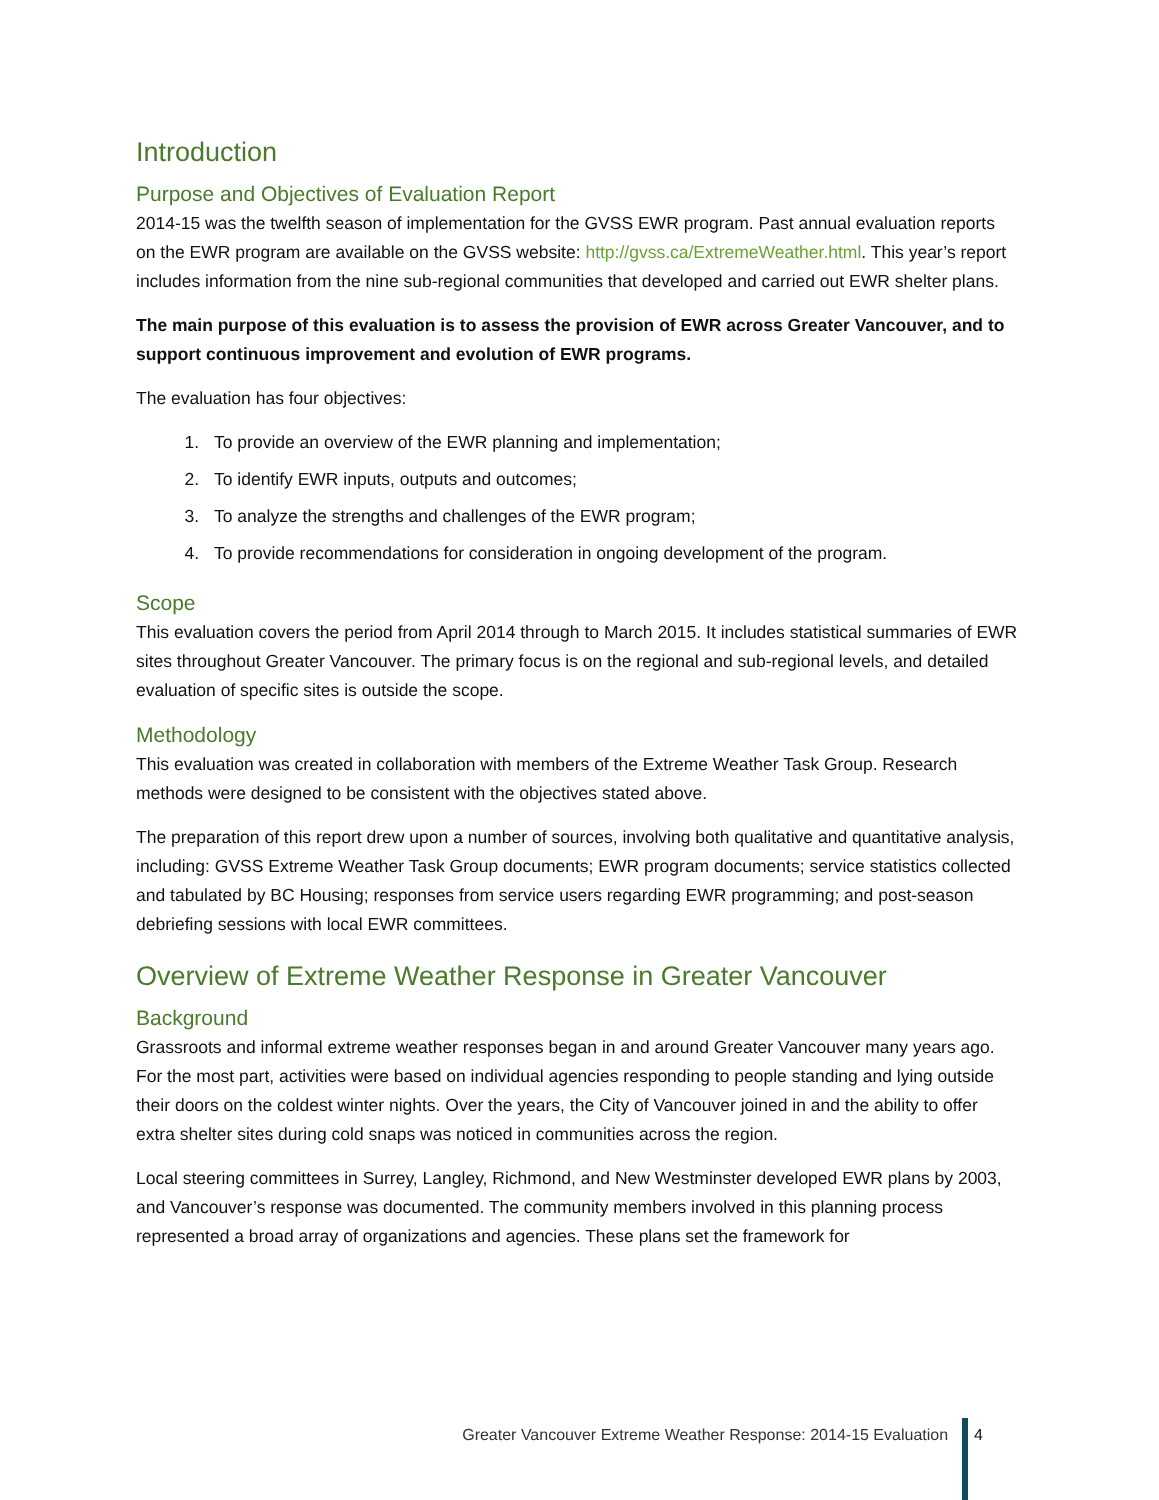Introduction
Purpose and Objectives of Evaluation Report
2014-15 was the twelfth season of implementation for the GVSS EWR program. Past annual evaluation reports on the EWR program are available on the GVSS website: http://gvss.ca/ExtremeWeather.html. This year’s report includes information from the nine sub-regional communities that developed and carried out EWR shelter plans.
The main purpose of this evaluation is to assess the provision of EWR across Greater Vancouver, and to support continuous improvement and evolution of EWR programs.
The evaluation has four objectives:
1. To provide an overview of the EWR planning and implementation;
2. To identify EWR inputs, outputs and outcomes;
3. To analyze the strengths and challenges of the EWR program;
4. To provide recommendations for consideration in ongoing development of the program.
Scope
This evaluation covers the period from April 2014 through to March 2015. It includes statistical summaries of EWR sites throughout Greater Vancouver. The primary focus is on the regional and sub-regional levels, and detailed evaluation of specific sites is outside the scope.
Methodology
This evaluation was created in collaboration with members of the Extreme Weather Task Group. Research methods were designed to be consistent with the objectives stated above.
The preparation of this report drew upon a number of sources, involving both qualitative and quantitative analysis, including: GVSS Extreme Weather Task Group documents; EWR program documents; service statistics collected and tabulated by BC Housing; responses from service users regarding EWR programming; and post-season debriefing sessions with local EWR committees.
Overview of Extreme Weather Response in Greater Vancouver
Background
Grassroots and informal extreme weather responses began in and around Greater Vancouver many years ago. For the most part, activities were based on individual agencies responding to people standing and lying outside their doors on the coldest winter nights. Over the years, the City of Vancouver joined in and the ability to offer extra shelter sites during cold snaps was noticed in communities across the region.
Local steering committees in Surrey, Langley, Richmond, and New Westminster developed EWR plans by 2003, and Vancouver’s response was documented. The community members involved in this planning process represented a broad array of organizations and agencies. These plans set the framework for
Greater Vancouver Extreme Weather Response: 2014-15 Evaluation 4